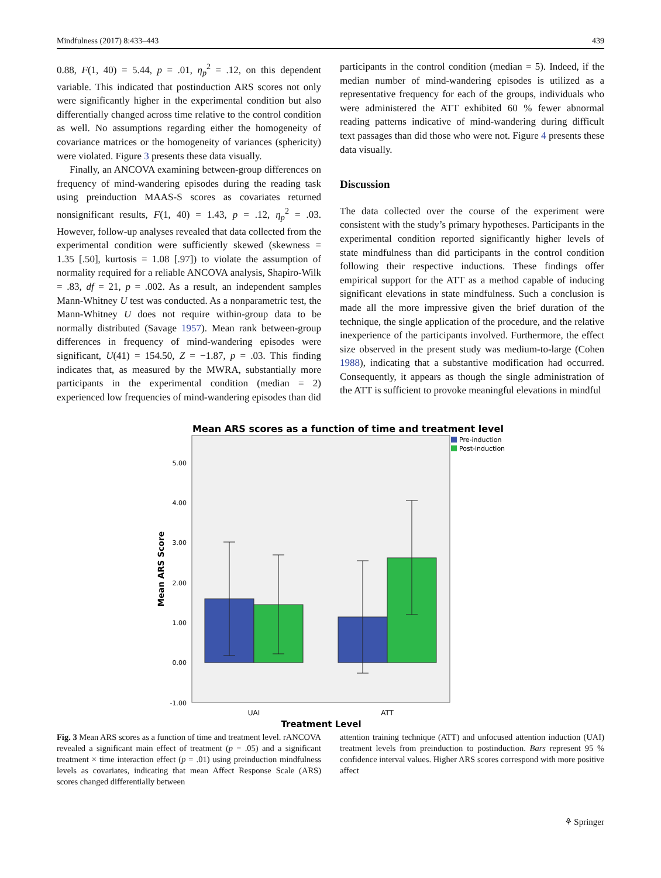Mindfulness (2017) 8:433–443 439
0.88, F(1, 40) = 5.44, p = .01, η<sub>p</sub><sup>2</sup> = .12, on this dependent variable. This indicated that postinduction ARS scores not only were significantly higher in the experimental condition but also differentially changed across time relative to the control condition as well. No assumptions regarding either the homogeneity of covariance matrices or the homogeneity of variances (sphericity) were violated. Figure 3 presents these data visually.
Finally, an ANCOVA examining between-group differences on frequency of mind-wandering episodes during the reading task using preinduction MAAS-S scores as covariates returned nonsignificant results, F(1, 40) = 1.43, p = .12, η<sub>p</sub><sup>2</sup> = .03. However, follow-up analyses revealed that data collected from the experimental condition were sufficiently skewed (skewness = 1.35 [.50], kurtosis = 1.08 [.97]) to violate the assumption of normality required for a reliable ANCOVA analysis, Shapiro-Wilk = .83, df = 21, p = .002. As a result, an independent samples Mann-Whitney U test was conducted. As a nonparametric test, the Mann-Whitney U does not require within-group data to be normally distributed (Savage 1957). Mean rank between-group differences in frequency of mind-wandering episodes were significant, U(41) = 154.50, Z = −1.87, p = .03. This finding indicates that, as measured by the MWRA, substantially more participants in the experimental condition (median = 2) experienced low frequencies of mind-wandering episodes than did
participants in the control condition (median = 5). Indeed, if the median number of mind-wandering episodes is utilized as a representative frequency for each of the groups, individuals who were administered the ATT exhibited 60 % fewer abnormal reading patterns indicative of mind-wandering during difficult text passages than did those who were not. Figure 4 presents these data visually.
Discussion
The data collected over the course of the experiment were consistent with the study’s primary hypotheses. Participants in the experimental condition reported significantly higher levels of state mindfulness than did participants in the control condition following their respective inductions. These findings offer empirical support for the ATT as a method capable of inducing significant elevations in state mindfulness. Such a conclusion is made all the more impressive given the brief duration of the technique, the single application of the procedure, and the relative inexperience of the participants involved. Furthermore, the effect size observed in the present study was medium-to-large (Cohen 1988), indicating that a substantive modification had occurred. Consequently, it appears as though the single administration of the ATT is sufficient to provoke meaningful elevations in mindful
Mean ARS scores as a function of time and treatment level
Pre-induction
Post-induction
5.00
4.00
3.00
2.00
1.00
0.00
-1.00
UAI
ATT
Treatment Level
Mean ARS Score
Fig. 3 Mean ARS scores as a function of time and treatment level. rANCOVA revealed a significant main effect of treatment (p = .05) and a significant treatment × time interaction effect (p = .01) using preinduction mindfulness levels as covariates, indicating that mean Affect Response Scale (ARS) scores changed differentially between
attention training technique (ATT) and unfocused attention induction (UAI) treatment levels from preinduction to postinduction. Bars represent 95 % confidence interval values. Higher ARS scores correspond with more positive affect
⚘ Springer